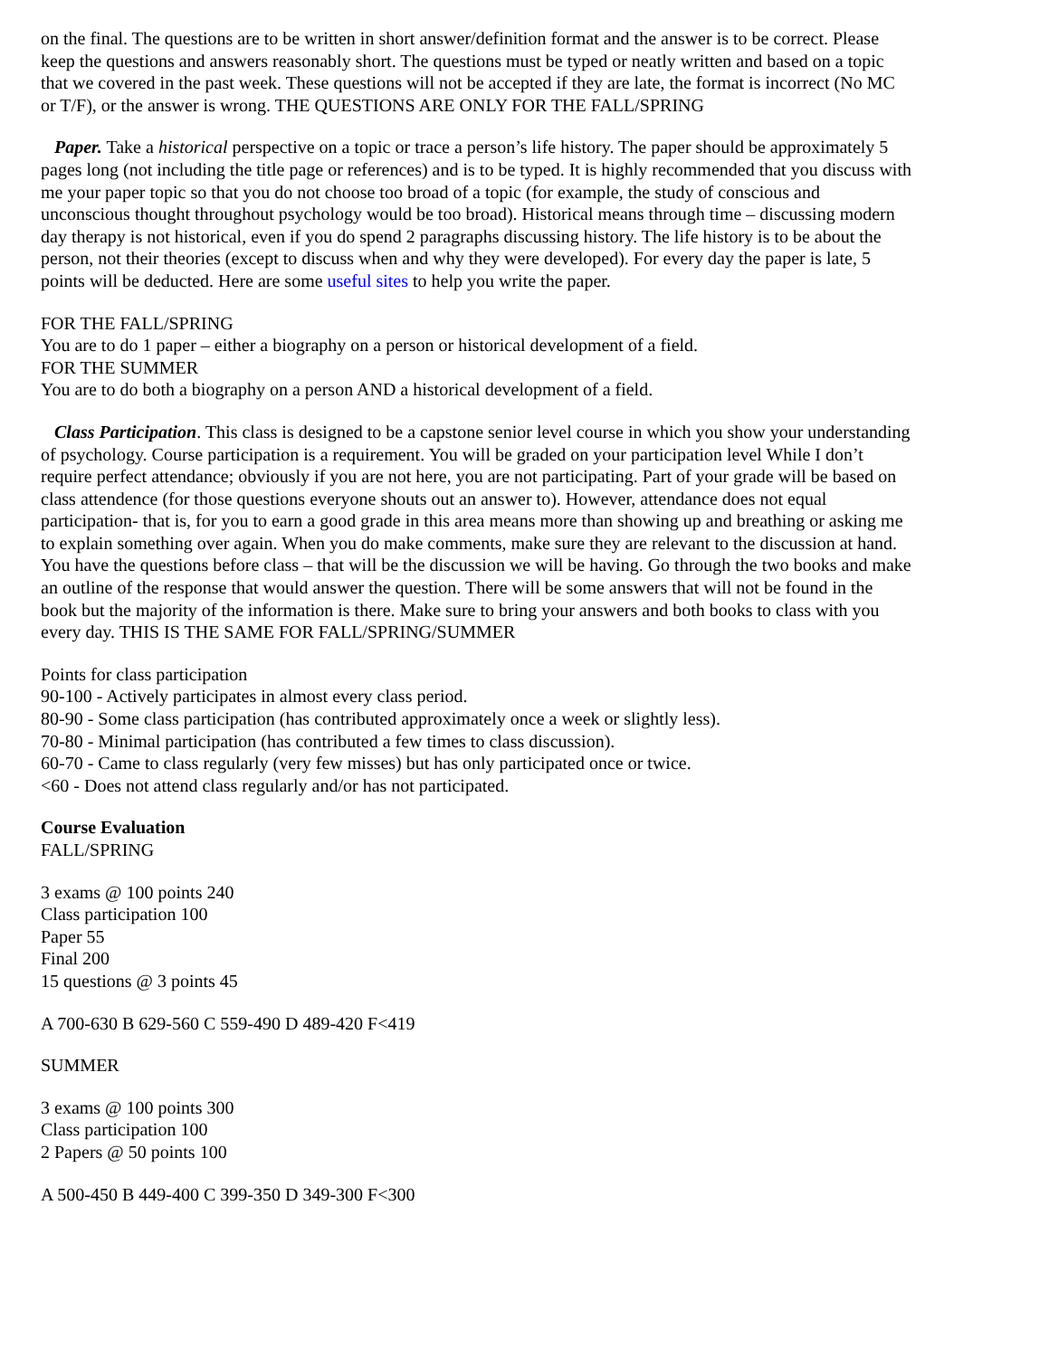on the final. The questions are to be written in short answer/definition format and the answer is to be correct. Please keep the questions and answers reasonably short. The questions must be typed or neatly written and based on a topic that we covered in the past week. These questions will not be accepted if they are late, the format is incorrect (No MC or T/F), or the answer is wrong. THE QUESTIONS ARE ONLY FOR THE FALL/SPRING
Paper. Take a historical perspective on a topic or trace a person’s life history. The paper should be approximately 5 pages long (not including the title page or references) and is to be typed. It is highly recommended that you discuss with me your paper topic so that you do not choose too broad of a topic (for example, the study of conscious and unconscious thought throughout psychology would be too broad). Historical means through time – discussing modern day therapy is not historical, even if you do spend 2 paragraphs discussing history. The life history is to be about the person, not their theories (except to discuss when and why they were developed). For every day the paper is late, 5 points will be deducted. Here are some useful sites to help you write the paper.
FOR THE FALL/SPRING
You are to do 1 paper – either a biography on a person or historical development of a field.
FOR THE SUMMER
You are to do both a biography on a person AND a historical development of a field.
Class Participation. This class is designed to be a capstone senior level course in which you show your understanding of psychology. Course participation is a requirement. You will be graded on your participation level While I don’t require perfect attendance; obviously if you are not here, you are not participating. Part of your grade will be based on class attendence (for those questions everyone shouts out an answer to). However, attendance does not equal participation- that is, for you to earn a good grade in this area means more than showing up and breathing or asking me to explain something over again. When you do make comments, make sure they are relevant to the discussion at hand. You have the questions before class – that will be the discussion we will be having. Go through the two books and make an outline of the response that would answer the question. There will be some answers that will not be found in the book but the majority of the information is there. Make sure to bring your answers and both books to class with you every day. THIS IS THE SAME FOR FALL/SPRING/SUMMER
Points for class participation
90-100 - Actively participates in almost every class period.
80-90 - Some class participation (has contributed approximately once a week or slightly less).
70-80 - Minimal participation (has contributed a few times to class discussion).
60-70 - Came to class regularly (very few misses) but has only participated once or twice.
<60 - Does not attend class regularly and/or has not participated.
Course Evaluation
FALL/SPRING
3 exams @ 100 points 240
Class participation 100
Paper 55
Final 200
15 questions @ 3 points 45
A 700-630 B 629-560 C 559-490 D 489-420 F<419
SUMMER
3 exams @ 100 points 300
Class participation 100
2 Papers @ 50 points 100
A 500-450 B 449-400 C 399-350 D 349-300 F<300